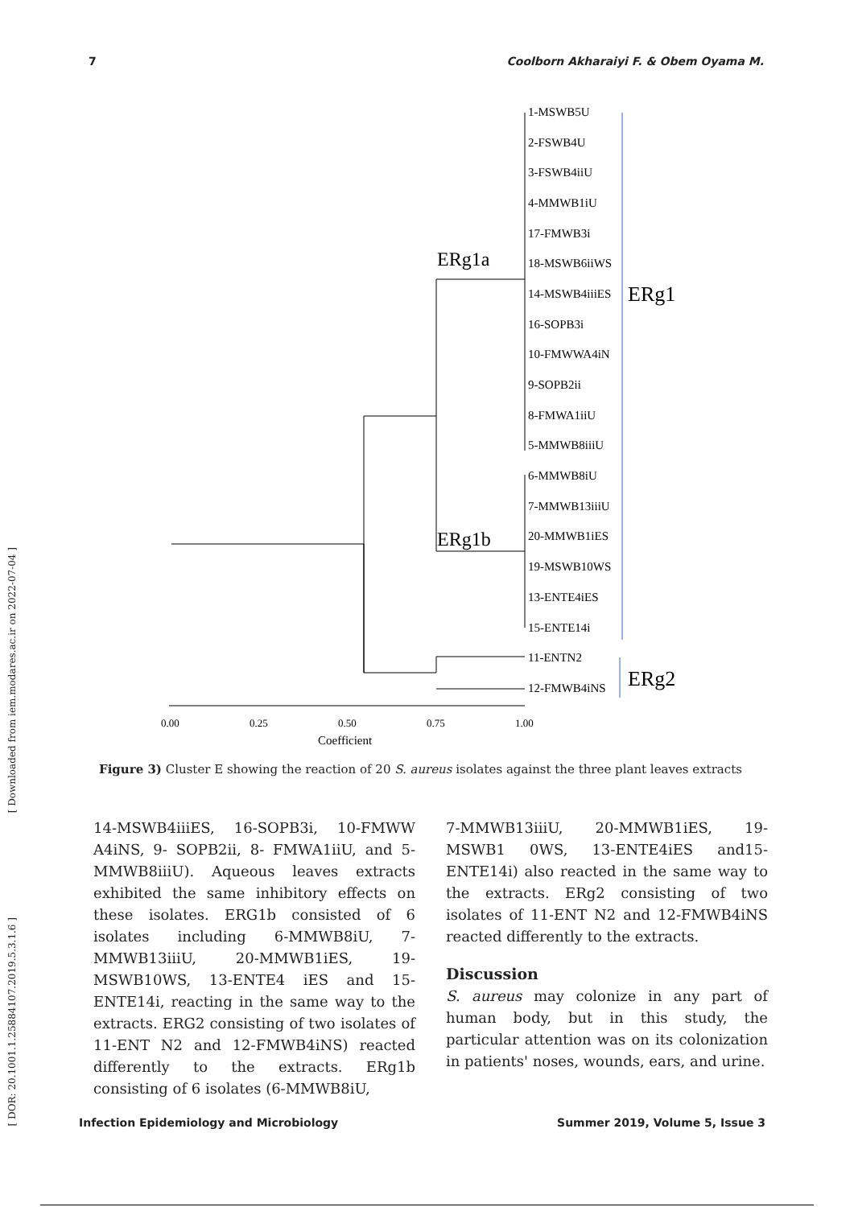7 Coolborn Akharaiyi F. & Obem Oyama M.
[ Downloaded from iem.modares.ac.ir on 2022-07-04 ]
[ DOR: 20.1001.1.25884107.2019.5.3.1.6 ]
1-MSWB5U
2-FSWB4U
3-FSWB4iiU
4-MMWB1iU
17-FMWB3i
18-MSWB6iiWS
14-MSWB4iiiES
16-SOPB3i
10-FMWWA4iN
9-SOPB2ii
8-FMWA1iiU
5-MMWB8iiiU
6-MMWB8iU
7-MMWB13iiiU
20-MMWB1iES
19-MSWB10WS
13-ENTE4iES
15-ENTE14i
11-ENTN2
12-FMWB4iNS
ERg1a
ERg1b
ERg1
ERg2
0.00
0.25
0.50
0.75
1.00
Coefficient
Figure 3) Cluster E showing the reaction of 20 S. aureus isolates against the three plant leaves extracts
14-MSWB4iiiES, 16-SOPB3i, 10-FMWW A4iNS, 9- SOPB2ii, 8- FMWA1iiU, and 5-MMWB8iiiU). Aqueous leaves extracts exhibited the same inhibitory effects on these isolates. ERG1b consisted of 6 isolates including 6-MMWB8iU, 7-MMWB13iiiU, 20-MMWB1iES, 19-MSWB10WS, 13-ENTE4 iES and 15-ENTE14i, reacting in the same way to the extracts. ERG2 consisting of two isolates of 11-ENT N2 and 12-FMWB4iNS) reacted differently to the extracts. ERg1b consisting of 6 isolates (6-MMWB8iU,
7-MMWB13iiiU, 20-MMWB1iES, 19-MSWB1 0WS, 13-ENTE4iES and15-ENTE14i) also reacted in the same way to the extracts. ERg2 consisting of two isolates of 11-ENT N2 and 12-FMWB4iNS reacted differently to the extracts.
Discussion
S. aureus may colonize in any part of human body, but in this study, the particular attention was on its colonization in patients' noses, wounds, ears, and urine.
Infection Epidemiology and Microbiology Summer 2019, Volume 5, Issue 3